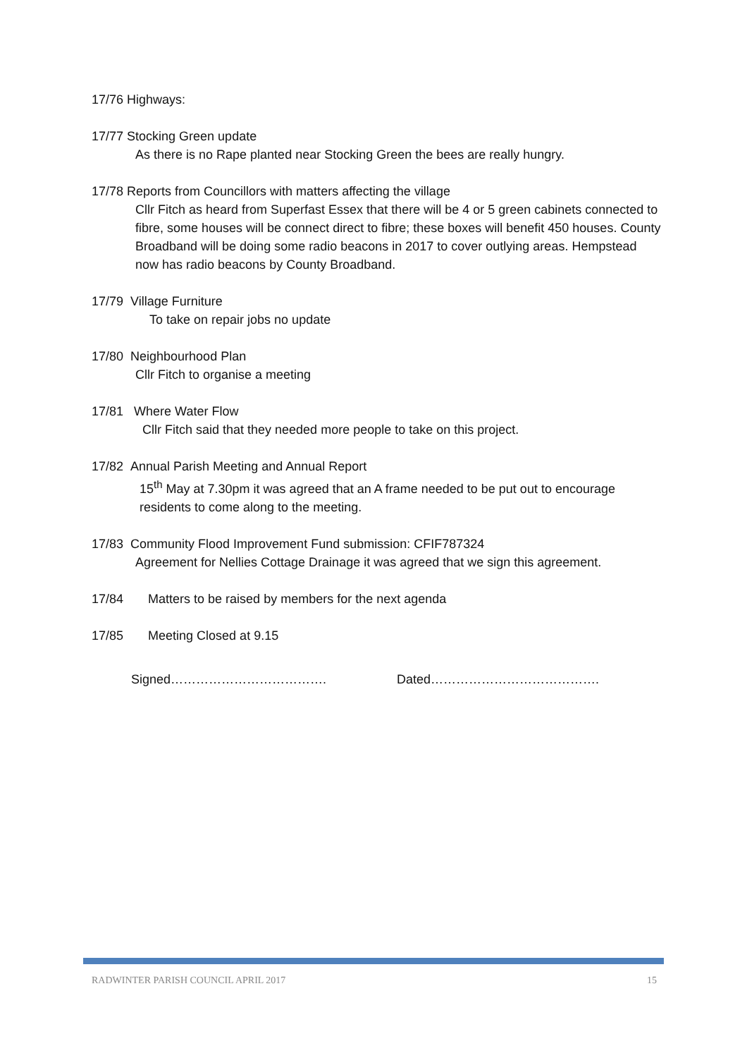17/76 Highways:
17/77 Stocking Green update
As there is no Rape planted near Stocking Green the bees are really hungry.
17/78 Reports from Councillors with matters affecting the village
Cllr Fitch as heard from Superfast Essex that there will be 4 or 5 green cabinets connected to fibre, some houses will be connect direct to fibre; these boxes will benefit 450 houses. County Broadband will be doing some radio beacons in 2017 to cover outlying areas. Hempstead now has radio beacons by County Broadband.
17/79 Village Furniture
To take on repair jobs no update
17/80 Neighbourhood Plan
Cllr Fitch to organise a meeting
17/81 Where Water Flow
Cllr Fitch said that they needed more people to take on this project.
17/82 Annual Parish Meeting and Annual Report
15<sup>th</sup> May at 7.30pm it was agreed that an A frame needed to be put out to encourage residents to come along to the meeting.
17/83 Community Flood Improvement Fund submission: CFIF787324
Agreement for Nellies Cottage Drainage it was agreed that we sign this agreement.
17/84 Matters to be raised by members for the next agenda
17/85 Meeting Closed at 9.15
Signed………………………………. Dated………………………………….
RADWINTER PARISH COUNCIL APRIL 2017 15